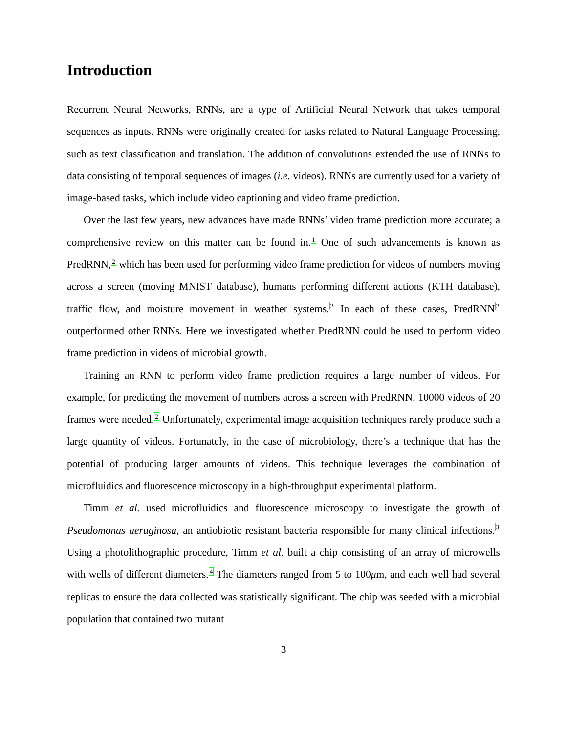Introduction
Recurrent Neural Networks, RNNs, are a type of Artificial Neural Network that takes temporal sequences as inputs. RNNs were originally created for tasks related to Natural Language Processing, such as text classification and translation. The addition of convolutions extended the use of RNNs to data consisting of temporal sequences of images (i.e. videos). RNNs are currently used for a variety of image-based tasks, which include video captioning and video frame prediction.
Over the last few years, new advances have made RNNs’ video frame prediction more accurate; a comprehensive review on this matter can be found in.<sup>1</sup> One of such advancements is known as PredRNN,<sup>2</sup> which has been used for performing video frame prediction for videos of numbers moving across a screen (moving MNIST database), humans performing different actions (KTH database), traffic flow, and moisture movement in weather systems.<sup>2</sup> In each of these cases, PredRNN<sup>2</sup> outperformed other RNNs. Here we investigated whether PredRNN could be used to perform video frame prediction in videos of microbial growth.
Training an RNN to perform video frame prediction requires a large number of videos. For example, for predicting the movement of numbers across a screen with PredRNN, 10000 videos of 20 frames were needed.<sup>2</sup> Unfortunately, experimental image acquisition techniques rarely produce such a large quantity of videos. Fortunately, in the case of microbiology, there’s a technique that has the potential of producing larger amounts of videos. This technique leverages the combination of microfluidics and fluorescence microscopy in a high-throughput experimental platform.
Timm et al. used microfluidics and fluorescence microscopy to investigate the growth of Pseudomonas aeruginosa, an antiobiotic resistant bacteria responsible for many clinical infections.<sup>3</sup> Using a photolithographic procedure, Timm et al. built a chip consisting of an array of microwells with wells of different diameters.<sup>4</sup> The diameters ranged from 5 to 100μm, and each well had several replicas to ensure the data collected was statistically significant. The chip was seeded with a microbial population that contained two mutant
3